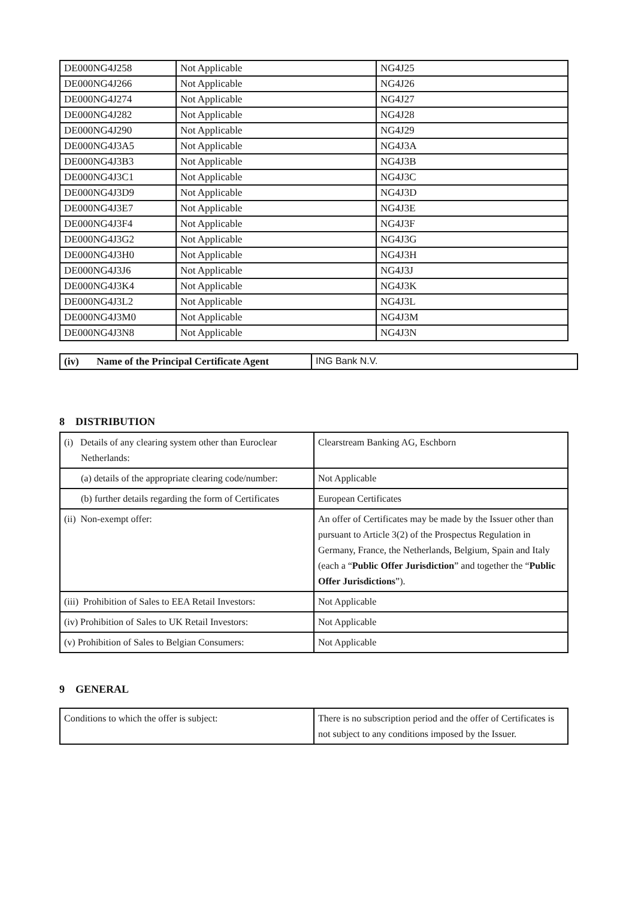| DE000NG4J258 | Not Applicable | NG4J25 |
| DE000NG4J266 | Not Applicable | NG4J26 |
| DE000NG4J274 | Not Applicable | NG4J27 |
| DE000NG4J282 | Not Applicable | NG4J28 |
| DE000NG4J290 | Not Applicable | NG4J29 |
| DE000NG4J3A5 | Not Applicable | NG4J3A |
| DE000NG4J3B3 | Not Applicable | NG4J3B |
| DE000NG4J3C1 | Not Applicable | NG4J3C |
| DE000NG4J3D9 | Not Applicable | NG4J3D |
| DE000NG4J3E7 | Not Applicable | NG4J3E |
| DE000NG4J3F4 | Not Applicable | NG4J3F |
| DE000NG4J3G2 | Not Applicable | NG4J3G |
| DE000NG4J3H0 | Not Applicable | NG4J3H |
| DE000NG4J3J6 | Not Applicable | NG4J3J |
| DE000NG4J3K4 | Not Applicable | NG4J3K |
| DE000NG4J3L2 | Not Applicable | NG4J3L |
| DE000NG4J3M0 | Not Applicable | NG4J3M |
| DE000NG4J3N8 | Not Applicable | NG4J3N |
| (iv) Name of the Principal Certificate Agent | ING Bank N.V. |
8 DISTRIBUTION
| (i) Details of any clearing system other than Euroclear Netherlands: | Clearstream Banking AG, Eschborn |
| (a) details of the appropriate clearing code/number: | Not Applicable |
| (b) further details regarding the form of Certificates | European Certificates |
| (ii) Non-exempt offer: | An offer of Certificates may be made by the Issuer other than pursuant to Article 3(2) of the Prospectus Regulation in Germany, France, the Netherlands, Belgium, Spain and Italy (each a “ Public Offer Jurisdiction ” and together the “ Public Offer Jurisdictions ”). |
| (iii) Prohibition of Sales to EEA Retail Investors: | Not Applicable |
| (iv) Prohibition of Sales to UK Retail Investors: | Not Applicable |
| (v) Prohibition of Sales to Belgian Consumers: | Not Applicable |
9 GENERAL
| Conditions to which the offer is subject: | There is no subscription period and the offer of Certificates is not subject to any conditions imposed by the Issuer. |